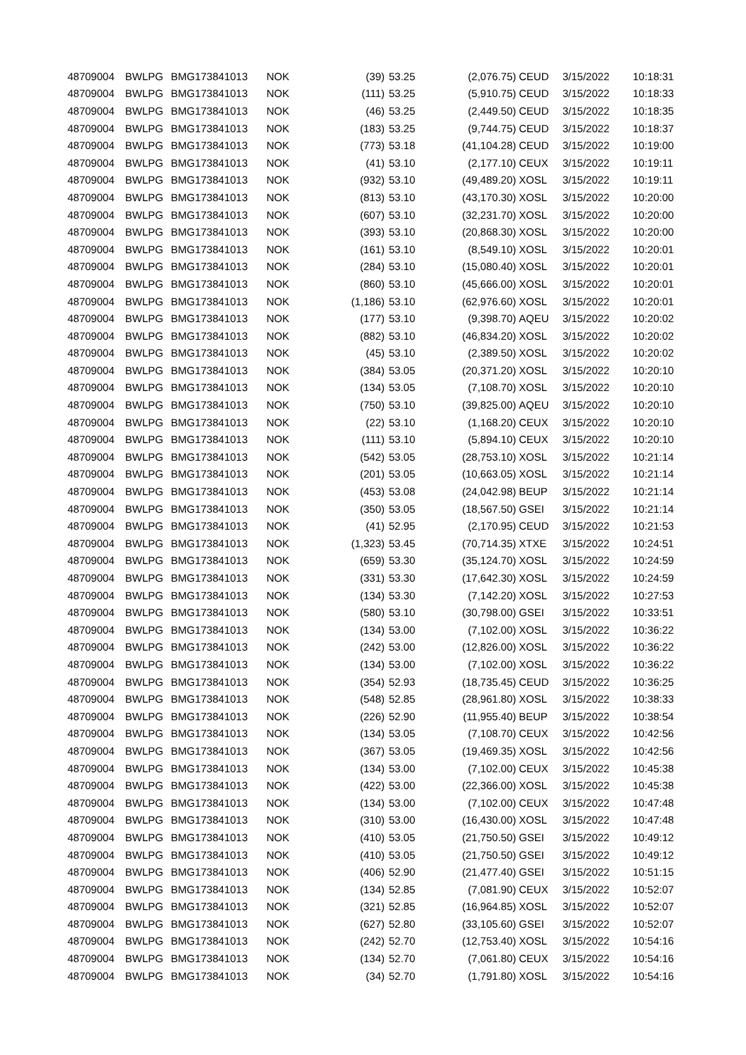| 48709004 | BWLPG | BMG173841013 | NOK | (39) | 53.25 | (2,076.75) | CEUD | 3/15/2022 | 10:18:31 |
| 48709004 | BWLPG | BMG173841013 | NOK | (111) | 53.25 | (5,910.75) | CEUD | 3/15/2022 | 10:18:33 |
| 48709004 | BWLPG | BMG173841013 | NOK | (46) | 53.25 | (2,449.50) | CEUD | 3/15/2022 | 10:18:35 |
| 48709004 | BWLPG | BMG173841013 | NOK | (183) | 53.25 | (9,744.75) | CEUD | 3/15/2022 | 10:18:37 |
| 48709004 | BWLPG | BMG173841013 | NOK | (773) | 53.18 | (41,104.28) | CEUD | 3/15/2022 | 10:19:00 |
| 48709004 | BWLPG | BMG173841013 | NOK | (41) | 53.10 | (2,177.10) | CEUX | 3/15/2022 | 10:19:11 |
| 48709004 | BWLPG | BMG173841013 | NOK | (932) | 53.10 | (49,489.20) | XOSL | 3/15/2022 | 10:19:11 |
| 48709004 | BWLPG | BMG173841013 | NOK | (813) | 53.10 | (43,170.30) | XOSL | 3/15/2022 | 10:20:00 |
| 48709004 | BWLPG | BMG173841013 | NOK | (607) | 53.10 | (32,231.70) | XOSL | 3/15/2022 | 10:20:00 |
| 48709004 | BWLPG | BMG173841013 | NOK | (393) | 53.10 | (20,868.30) | XOSL | 3/15/2022 | 10:20:00 |
| 48709004 | BWLPG | BMG173841013 | NOK | (161) | 53.10 | (8,549.10) | XOSL | 3/15/2022 | 10:20:01 |
| 48709004 | BWLPG | BMG173841013 | NOK | (284) | 53.10 | (15,080.40) | XOSL | 3/15/2022 | 10:20:01 |
| 48709004 | BWLPG | BMG173841013 | NOK | (860) | 53.10 | (45,666.00) | XOSL | 3/15/2022 | 10:20:01 |
| 48709004 | BWLPG | BMG173841013 | NOK | (1,186) | 53.10 | (62,976.60) | XOSL | 3/15/2022 | 10:20:01 |
| 48709004 | BWLPG | BMG173841013 | NOK | (177) | 53.10 | (9,398.70) | AQEU | 3/15/2022 | 10:20:02 |
| 48709004 | BWLPG | BMG173841013 | NOK | (882) | 53.10 | (46,834.20) | XOSL | 3/15/2022 | 10:20:02 |
| 48709004 | BWLPG | BMG173841013 | NOK | (45) | 53.10 | (2,389.50) | XOSL | 3/15/2022 | 10:20:02 |
| 48709004 | BWLPG | BMG173841013 | NOK | (384) | 53.05 | (20,371.20) | XOSL | 3/15/2022 | 10:20:10 |
| 48709004 | BWLPG | BMG173841013 | NOK | (134) | 53.05 | (7,108.70) | XOSL | 3/15/2022 | 10:20:10 |
| 48709004 | BWLPG | BMG173841013 | NOK | (750) | 53.10 | (39,825.00) | AQEU | 3/15/2022 | 10:20:10 |
| 48709004 | BWLPG | BMG173841013 | NOK | (22) | 53.10 | (1,168.20) | CEUX | 3/15/2022 | 10:20:10 |
| 48709004 | BWLPG | BMG173841013 | NOK | (111) | 53.10 | (5,894.10) | CEUX | 3/15/2022 | 10:20:10 |
| 48709004 | BWLPG | BMG173841013 | NOK | (542) | 53.05 | (28,753.10) | XOSL | 3/15/2022 | 10:21:14 |
| 48709004 | BWLPG | BMG173841013 | NOK | (201) | 53.05 | (10,663.05) | XOSL | 3/15/2022 | 10:21:14 |
| 48709004 | BWLPG | BMG173841013 | NOK | (453) | 53.08 | (24,042.98) | BEUP | 3/15/2022 | 10:21:14 |
| 48709004 | BWLPG | BMG173841013 | NOK | (350) | 53.05 | (18,567.50) | GSEI | 3/15/2022 | 10:21:14 |
| 48709004 | BWLPG | BMG173841013 | NOK | (41) | 52.95 | (2,170.95) | CEUD | 3/15/2022 | 10:21:53 |
| 48709004 | BWLPG | BMG173841013 | NOK | (1,323) | 53.45 | (70,714.35) | XTXE | 3/15/2022 | 10:24:51 |
| 48709004 | BWLPG | BMG173841013 | NOK | (659) | 53.30 | (35,124.70) | XOSL | 3/15/2022 | 10:24:59 |
| 48709004 | BWLPG | BMG173841013 | NOK | (331) | 53.30 | (17,642.30) | XOSL | 3/15/2022 | 10:24:59 |
| 48709004 | BWLPG | BMG173841013 | NOK | (134) | 53.30 | (7,142.20) | XOSL | 3/15/2022 | 10:27:53 |
| 48709004 | BWLPG | BMG173841013 | NOK | (580) | 53.10 | (30,798.00) | GSEI | 3/15/2022 | 10:33:51 |
| 48709004 | BWLPG | BMG173841013 | NOK | (134) | 53.00 | (7,102.00) | XOSL | 3/15/2022 | 10:36:22 |
| 48709004 | BWLPG | BMG173841013 | NOK | (242) | 53.00 | (12,826.00) | XOSL | 3/15/2022 | 10:36:22 |
| 48709004 | BWLPG | BMG173841013 | NOK | (134) | 53.00 | (7,102.00) | XOSL | 3/15/2022 | 10:36:22 |
| 48709004 | BWLPG | BMG173841013 | NOK | (354) | 52.93 | (18,735.45) | CEUD | 3/15/2022 | 10:36:25 |
| 48709004 | BWLPG | BMG173841013 | NOK | (548) | 52.85 | (28,961.80) | XOSL | 3/15/2022 | 10:38:33 |
| 48709004 | BWLPG | BMG173841013 | NOK | (226) | 52.90 | (11,955.40) | BEUP | 3/15/2022 | 10:38:54 |
| 48709004 | BWLPG | BMG173841013 | NOK | (134) | 53.05 | (7,108.70) | CEUX | 3/15/2022 | 10:42:56 |
| 48709004 | BWLPG | BMG173841013 | NOK | (367) | 53.05 | (19,469.35) | XOSL | 3/15/2022 | 10:42:56 |
| 48709004 | BWLPG | BMG173841013 | NOK | (134) | 53.00 | (7,102.00) | CEUX | 3/15/2022 | 10:45:38 |
| 48709004 | BWLPG | BMG173841013 | NOK | (422) | 53.00 | (22,366.00) | XOSL | 3/15/2022 | 10:45:38 |
| 48709004 | BWLPG | BMG173841013 | NOK | (134) | 53.00 | (7,102.00) | CEUX | 3/15/2022 | 10:47:48 |
| 48709004 | BWLPG | BMG173841013 | NOK | (310) | 53.00 | (16,430.00) | XOSL | 3/15/2022 | 10:47:48 |
| 48709004 | BWLPG | BMG173841013 | NOK | (410) | 53.05 | (21,750.50) | GSEI | 3/15/2022 | 10:49:12 |
| 48709004 | BWLPG | BMG173841013 | NOK | (410) | 53.05 | (21,750.50) | GSEI | 3/15/2022 | 10:49:12 |
| 48709004 | BWLPG | BMG173841013 | NOK | (406) | 52.90 | (21,477.40) | GSEI | 3/15/2022 | 10:51:15 |
| 48709004 | BWLPG | BMG173841013 | NOK | (134) | 52.85 | (7,081.90) | CEUX | 3/15/2022 | 10:52:07 |
| 48709004 | BWLPG | BMG173841013 | NOK | (321) | 52.85 | (16,964.85) | XOSL | 3/15/2022 | 10:52:07 |
| 48709004 | BWLPG | BMG173841013 | NOK | (627) | 52.80 | (33,105.60) | GSEI | 3/15/2022 | 10:52:07 |
| 48709004 | BWLPG | BMG173841013 | NOK | (242) | 52.70 | (12,753.40) | XOSL | 3/15/2022 | 10:54:16 |
| 48709004 | BWLPG | BMG173841013 | NOK | (134) | 52.70 | (7,061.80) | CEUX | 3/15/2022 | 10:54:16 |
| 48709004 | BWLPG | BMG173841013 | NOK | (34) | 52.70 | (1,791.80) | XOSL | 3/15/2022 | 10:54:16 |